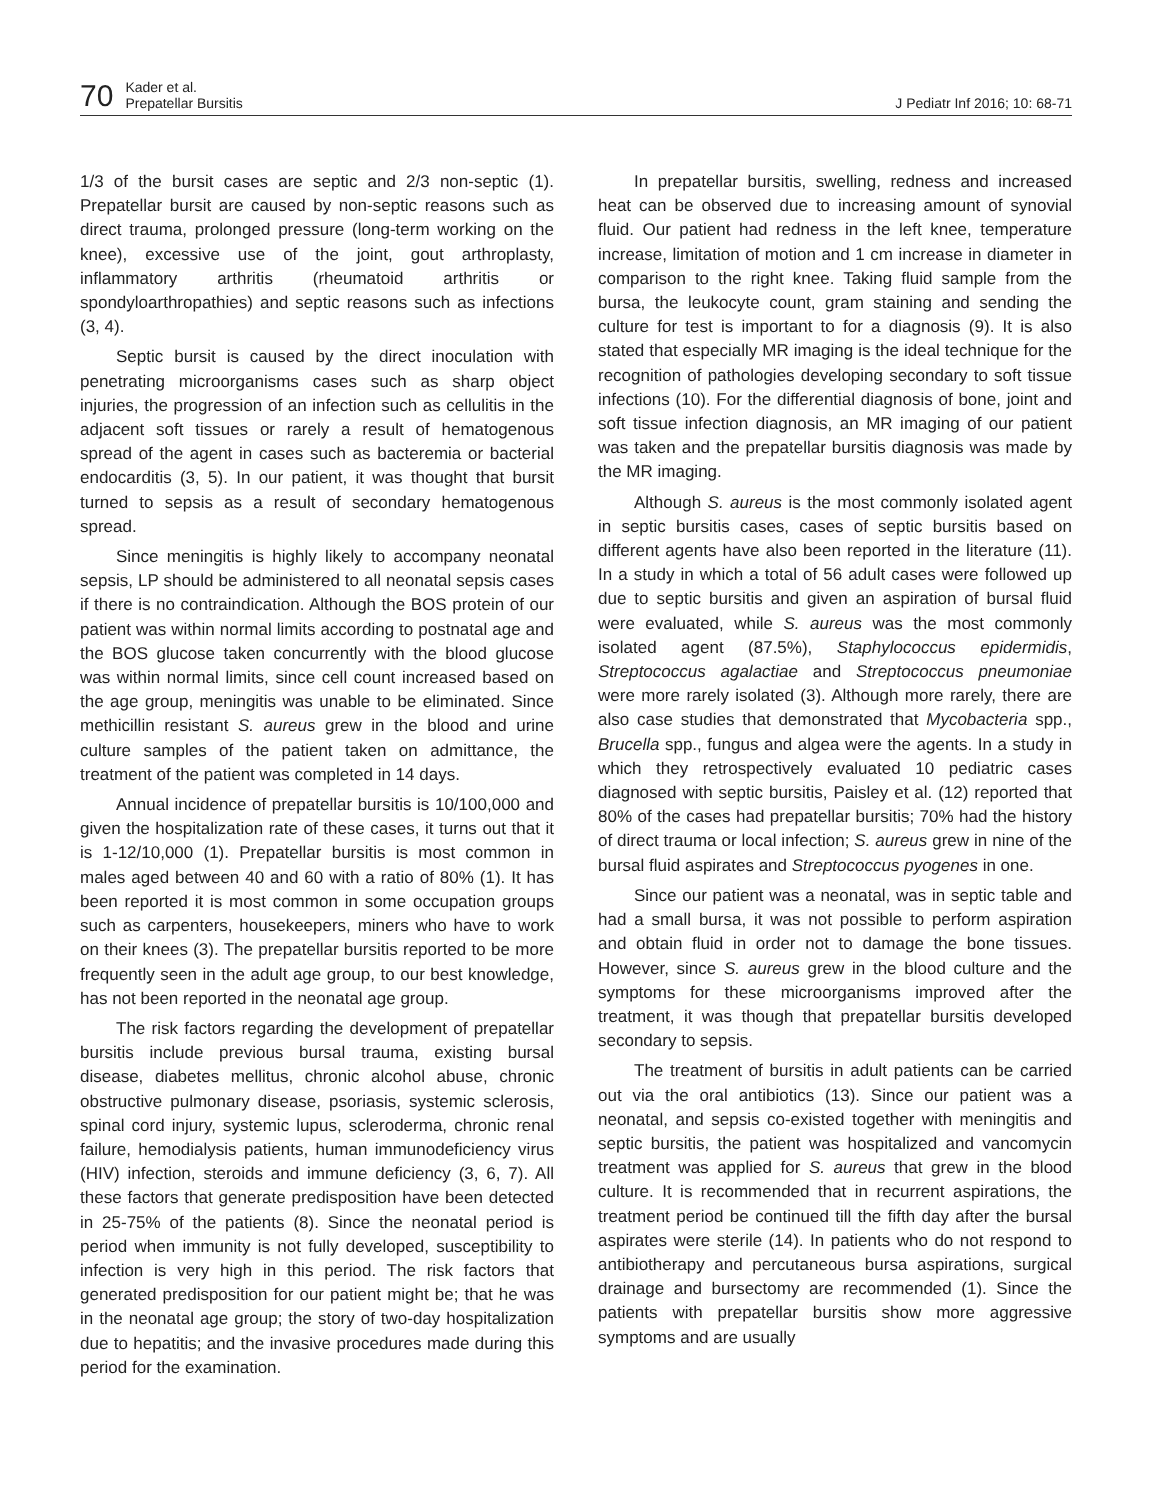70
Kader et al.
Prepatellar Bursitis
J Pediatr Inf 2016; 10: 68-71
1/3 of the bursit cases are septic and 2/3 non-septic (1). Prepatellar bursit are caused by non-septic reasons such as direct trauma, prolonged pressure (long-term working on the knee), excessive use of the joint, gout arthroplasty, inflammatory arthritis (rheumatoid arthritis or spondyloarthropathies) and septic reasons such as infections (3, 4).
Septic bursit is caused by the direct inoculation with penetrating microorganisms cases such as sharp object injuries, the progression of an infection such as cellulitis in the adjacent soft tissues or rarely a result of hematogenous spread of the agent in cases such as bacteremia or bacterial endocarditis (3, 5). In our patient, it was thought that bursit turned to sepsis as a result of secondary hematogenous spread.
Since meningitis is highly likely to accompany neonatal sepsis, LP should be administered to all neonatal sepsis cases if there is no contraindication. Although the BOS protein of our patient was within normal limits according to postnatal age and the BOS glucose taken concurrently with the blood glucose was within normal limits, since cell count increased based on the age group, meningitis was unable to be eliminated. Since methicillin resistant S. aureus grew in the blood and urine culture samples of the patient taken on admittance, the treatment of the patient was completed in 14 days.
Annual incidence of prepatellar bursitis is 10/100,000 and given the hospitalization rate of these cases, it turns out that it is 1-12/10,000 (1). Prepatellar bursitis is most common in males aged between 40 and 60 with a ratio of 80% (1). It has been reported it is most common in some occupation groups such as carpenters, housekeepers, miners who have to work on their knees (3). The prepatellar bursitis reported to be more frequently seen in the adult age group, to our best knowledge, has not been reported in the neonatal age group.
The risk factors regarding the development of prepatellar bursitis include previous bursal trauma, existing bursal disease, diabetes mellitus, chronic alcohol abuse, chronic obstructive pulmonary disease, psoriasis, systemic sclerosis, spinal cord injury, systemic lupus, scleroderma, chronic renal failure, hemodialysis patients, human immunodeficiency virus (HIV) infection, steroids and immune deficiency (3, 6, 7). All these factors that generate predisposition have been detected in 25-75% of the patients (8). Since the neonatal period is period when immunity is not fully developed, susceptibility to infection is very high in this period. The risk factors that generated predisposition for our patient might be; that he was in the neonatal age group; the story of two-day hospitalization due to hepatitis; and the invasive procedures made during this period for the examination.
In prepatellar bursitis, swelling, redness and increased heat can be observed due to increasing amount of synovial fluid. Our patient had redness in the left knee, temperature increase, limitation of motion and 1 cm increase in diameter in comparison to the right knee. Taking fluid sample from the bursa, the leukocyte count, gram staining and sending the culture for test is important to for a diagnosis (9). It is also stated that especially MR imaging is the ideal technique for the recognition of pathologies developing secondary to soft tissue infections (10). For the differential diagnosis of bone, joint and soft tissue infection diagnosis, an MR imaging of our patient was taken and the prepatellar bursitis diagnosis was made by the MR imaging.
Although S. aureus is the most commonly isolated agent in septic bursitis cases, cases of septic bursitis based on different agents have also been reported in the literature (11). In a study in which a total of 56 adult cases were followed up due to septic bursitis and given an aspiration of bursal fluid were evaluated, while S. aureus was the most commonly isolated agent (87.5%), Staphylococcus epidermidis, Streptococcus agalactiae and Streptococcus pneumoniae were more rarely isolated (3). Although more rarely, there are also case studies that demonstrated that Mycobacteria spp., Brucella spp., fungus and algea were the agents. In a study in which they retrospectively evaluated 10 pediatric cases diagnosed with septic bursitis, Paisley et al. (12) reported that 80% of the cases had prepatellar bursitis; 70% had the history of direct trauma or local infection; S. aureus grew in nine of the bursal fluid aspirates and Streptococcus pyogenes in one.
Since our patient was a neonatal, was in septic table and had a small bursa, it was not possible to perform aspiration and obtain fluid in order not to damage the bone tissues. However, since S. aureus grew in the blood culture and the symptoms for these microorganisms improved after the treatment, it was though that prepatellar bursitis developed secondary to sepsis.
The treatment of bursitis in adult patients can be carried out via the oral antibiotics (13). Since our patient was a neonatal, and sepsis co-existed together with meningitis and septic bursitis, the patient was hospitalized and vancomycin treatment was applied for S. aureus that grew in the blood culture. It is recommended that in recurrent aspirations, the treatment period be continued till the fifth day after the bursal aspirates were sterile (14). In patients who do not respond to antibiotherapy and percutaneous bursa aspirations, surgical drainage and bursectomy are recommended (1). Since the patients with prepatellar bursitis show more aggressive symptoms and are usually